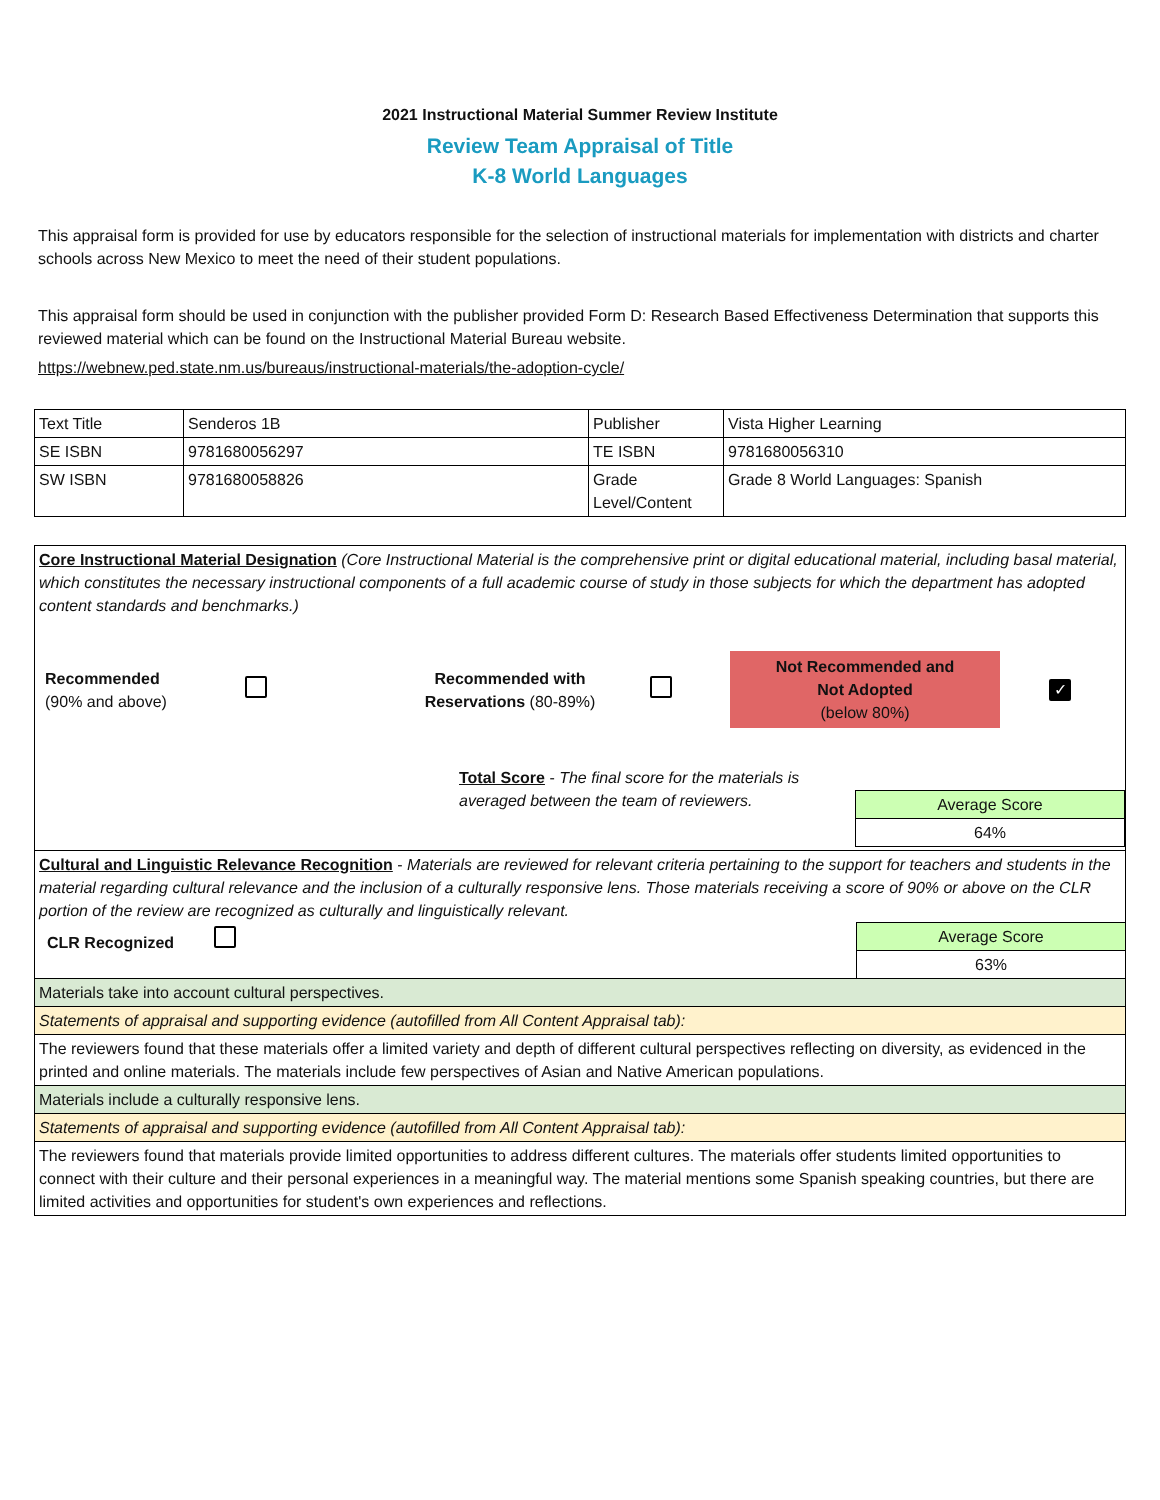2021 Instructional Material Summer Review Institute
Review Team Appraisal of Title
K-8 World Languages
This appraisal form is provided for use by educators responsible for the selection of instructional materials for implementation with districts and charter schools across New Mexico to meet the need of their student populations.
This appraisal form should be used in conjunction with the publisher provided Form D: Research Based Effectiveness Determination that supports this reviewed material which can be found on the Instructional Material Bureau website.
https://webnew.ped.state.nm.us/bureaus/instructional-materials/the-adoption-cycle/
| Text Title | Senderos 1B | Publisher | Vista Higher Learning |
| SE ISBN | 9781680056297 | TE ISBN | 9781680056310 |
| SW ISBN | 9781680058826 | Grade Level/Content | Grade 8 World Languages: Spanish |
| Core Instructional Material Designation (Core Instructional Material is the comprehensive print or digital educational material, including basal material, which constitutes the necessary instructional components of a full academic course of study in those subjects for which the department has adopted content standards and benchmarks.) Recommended (90% and above) Recommended with Reservations (80-89%) Not Recommended and Not Adopted (below 80%) ✓ Total Score - The final score for the materials is averaged between the team of reviewers. |
| / Average Score / / 64% / |
| Cultural and Linguistic Relevance Recognition - Materials are reviewed for relevant criteria pertaining to the support for teachers and students in the material regarding cultural relevance and the inclusion of a culturally responsive lens. Those materials receiving a score of 90% or above on the CLR portion of the review are recognized as culturally and linguistically relevant. CLR Recognized / Average Score / / 63% / |
| Materials take into account cultural perspectives. |
| Statements of appraisal and supporting evidence (autofilled from All Content Appraisal tab): |
| The reviewers found that these materials offer a limited variety and depth of different cultural perspectives reflecting on diversity, as evidenced in the printed and online materials. The materials include few perspectives of Asian and Native American populations. |
| Materials include a culturally responsive lens. |
| Statements of appraisal and supporting evidence (autofilled from All Content Appraisal tab): |
| The reviewers found that materials provide limited opportunities to address different cultures. The materials offer students limited opportunities to connect with their culture and their personal experiences in a meaningful way. The material mentions some Spanish speaking countries, but there are limited activities and opportunities for student's own experiences and reflections. |